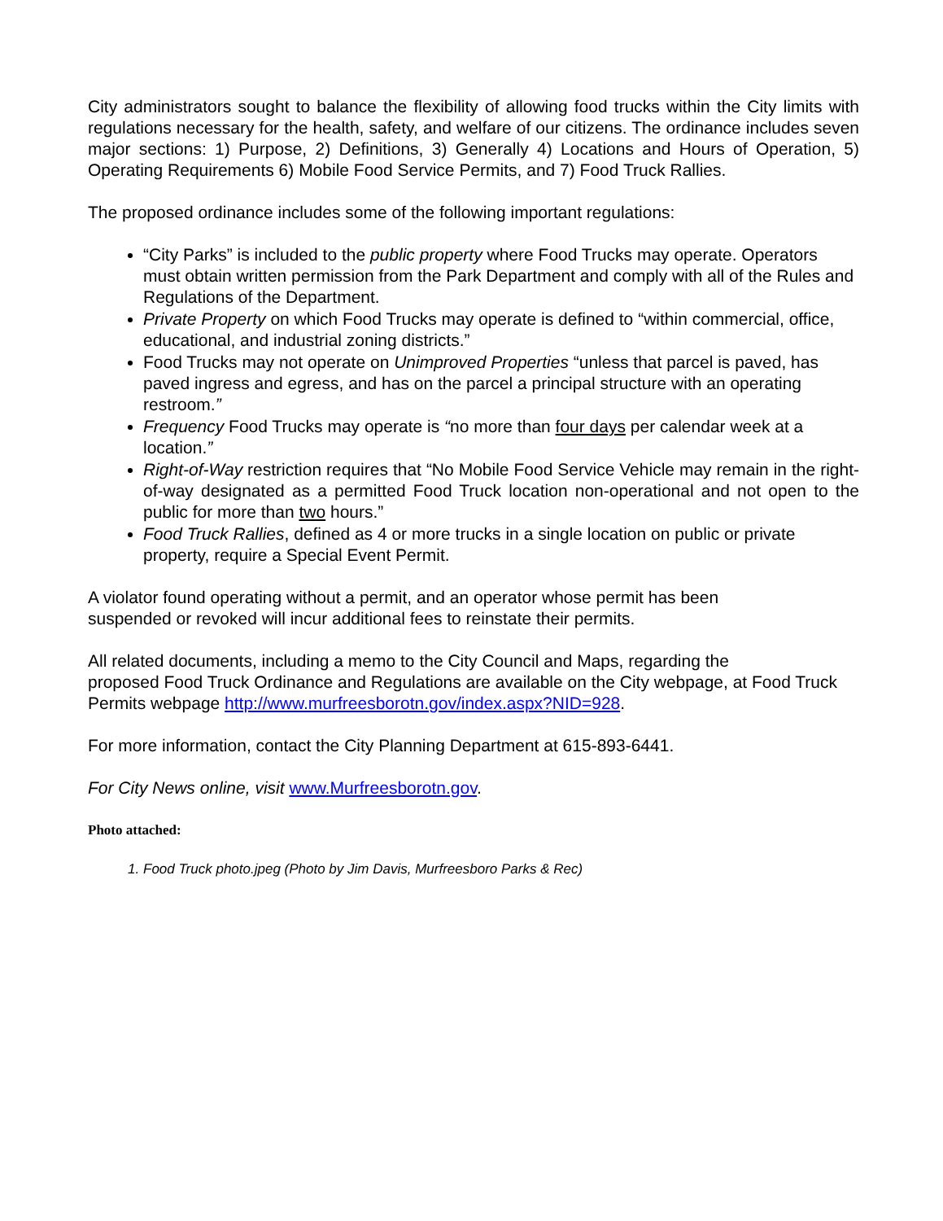City administrators sought to balance the flexibility of allowing food trucks within the City limits with regulations necessary for the health, safety, and welfare of our citizens. The ordinance includes seven major sections: 1) Purpose, 2) Definitions, 3) Generally 4) Locations and Hours of Operation, 5) Operating Requirements 6) Mobile Food Service Permits, and 7) Food Truck Rallies.
The proposed ordinance includes some of the following important regulations:
“City Parks” is included to the public property where Food Trucks may operate. Operators must obtain written permission from the Park Department and comply with all of the Rules and Regulations of the Department.
Private Property on which Food Trucks may operate is defined to “within commercial, office, educational, and industrial zoning districts.”
Food Trucks may not operate on Unimproved Properties “unless that parcel is paved, has paved ingress and egress, and has on the parcel a principal structure with an operating restroom.”
Frequency Food Trucks may operate is “no more than four days per calendar week at a location.”
Right-of-Way restriction requires that “No Mobile Food Service Vehicle may remain in the right-of-way designated as a permitted Food Truck location non-operational and not open to the public for more than two hours.”
Food Truck Rallies, defined as 4 or more trucks in a single location on public or private property, require a Special Event Permit.
A violator found operating without a permit, and an operator whose permit has been
suspended or revoked will incur additional fees to reinstate their permits.
All related documents, including a memo to the City Council and Maps, regarding the
proposed Food Truck Ordinance and Regulations are available on the City webpage, at Food Truck Permits webpage http://www.murfreesborotn.gov/index.aspx?NID=928.
For more information, contact the City Planning Department at 615-893-6441.
For City News online, visit www.Murfreesborotn.gov.
Photo attached:
1. Food Truck photo.jpeg (Photo by Jim Davis, Murfreesboro Parks & Rec)